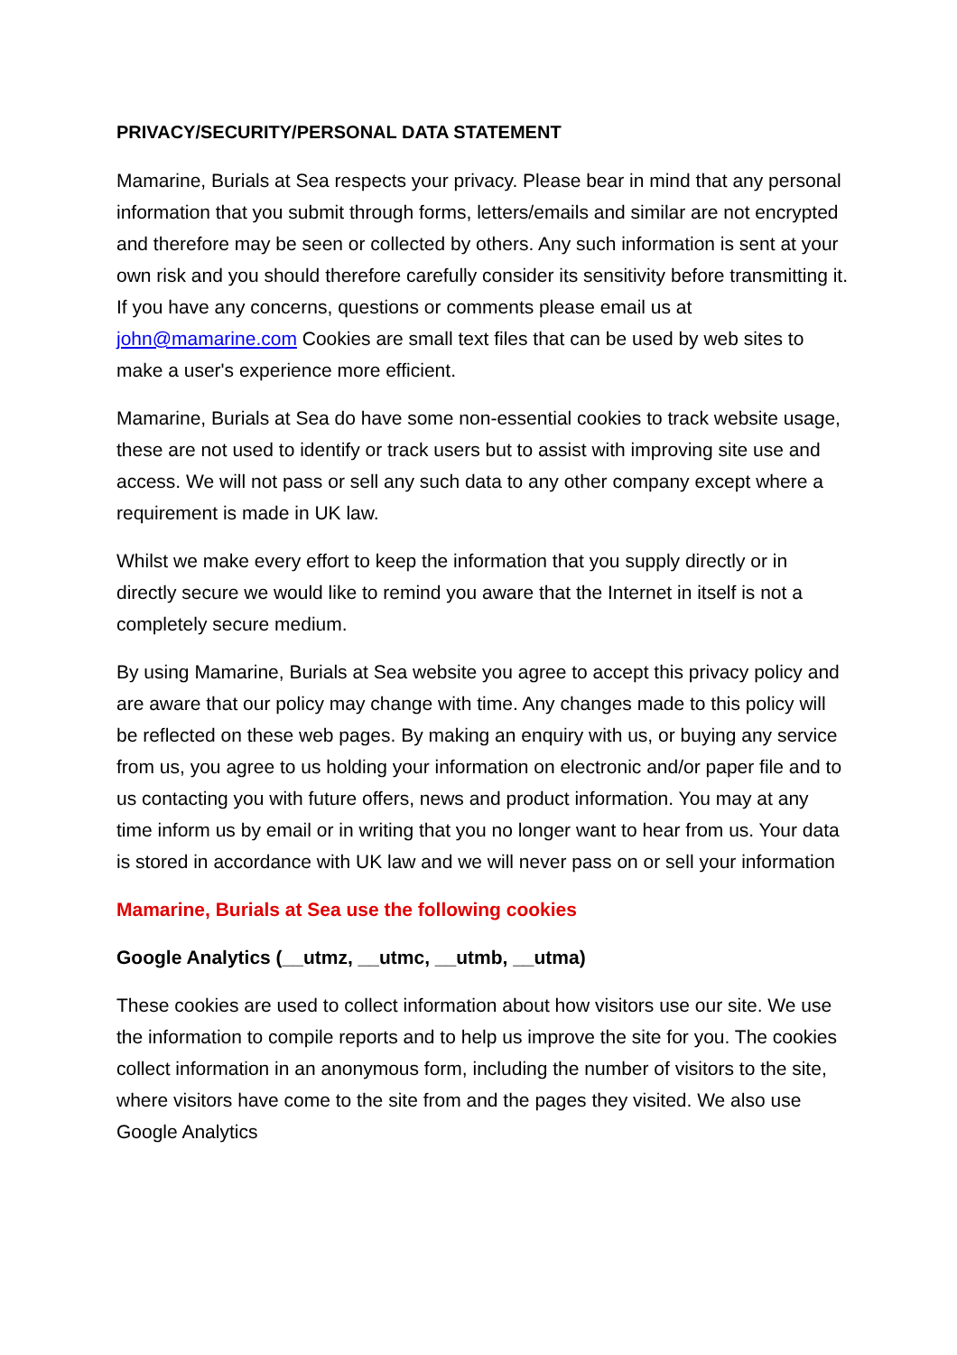PRIVACY/SECURITY/PERSONAL DATA STATEMENT
Mamarine, Burials at Sea respects your privacy. Please bear in mind that any personal information that you submit through forms, letters/emails and similar are not encrypted and therefore may be seen or collected by others. Any such information is sent at your own risk and you should therefore carefully consider its sensitivity before transmitting it. If you have any concerns, questions or comments please email us at john@mamarine.com Cookies are small text files that can be used by web sites to make a user's experience more efficient.
Mamarine, Burials at Sea do have some non-essential cookies to track website usage, these are not used to identify or track users but to assist with improving site use and access. We will not pass or sell any such data to any other company except where a requirement is made in UK law.
Whilst we make every effort to keep the information that you supply directly or in directly secure we would like to remind you aware that the Internet in itself is not a completely secure medium.
By using Mamarine, Burials at Sea website you agree to accept this privacy policy and are aware that our policy may change with time. Any changes made to this policy will be reflected on these web pages. By making an enquiry with us, or buying any service from us, you agree to us holding your information on electronic and/or paper file and to us contacting you with future offers, news and product information. You may at any time inform us by email or in writing that you no longer want to hear from us. Your data is stored in accordance with UK law and we will never pass on or sell your information
Mamarine, Burials at Sea use the following cookies
Google Analytics (__utmz, __utmc, __utmb, __utma)
These cookies are used to collect information about how visitors use our site. We use the information to compile reports and to help us improve the site for you. The cookies collect information in an anonymous form, including the number of visitors to the site, where visitors have come to the site from and the pages they visited. We also use Google Analytics